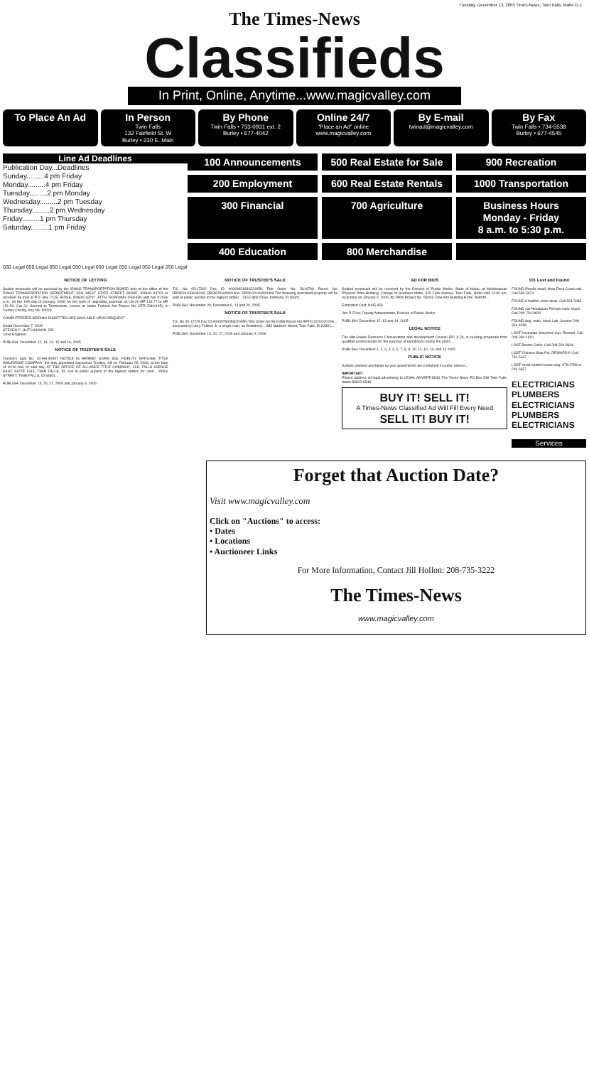Tuesday, December 13, 2005 Times-News, Twin Falls, Idaho D-1
The Times-News
Classifieds
In Print, Online, Anytime...www.magicvalley.com
To Place An Ad In Person
Twin Falls
132 Fairfield St. W
Burley • 230 E. Main
By Phone
Twin Falls • 733-0931 ext. 2
Burley • 677-4042
Online 24/7
"Place an Ad" online
www.magicvalley.com
By E-mail
twinad@magicvalley.com
By Fax
Twin Falls • 734-5538
Burley • 677-4545
Line Ad Deadlines
Publication Day...Deadlines
Sunday.........4 pm Friday
Monday.........4 pm Friday
Tuesday.........2 pm Monday
Wednesday.........2 pm Tuesday
Thursday.........2 pm Wednesday
Friday.........1 pm Thursday
Saturday.........1 pm Friday
100 Announcements
500 Real Estate for Sale
900 Recreation
200 Employment
600 Real Estate Rentals
1000 Transportation
300 Financial
700 Agriculture
Business Hours
Monday - Friday
8 a.m. to 5:30 p.m.
400 Education
800 Merchandise
050 Legal 050 Legal 050 Legal 050 Legal 050 Legal 050 Legal 050 Legal 050 Legal
NOTICE OF LETTING
Sealed proposals will be received by the IDAHO TRANSPORTATION BOARD only at the office of the IDAHO TRANSPORTATION DEPARTMENT, 3311 WEST STATE STREET, BOISE, IDAHO 83703 or received by mail at P.O. Box 7129, BOISE, IDAHO 83707, ATTN: ROADWAY DESIGN until two o'clock p.m., on the 10th day of January, 2006, for the work of upgrading guardrail on US-20 MP 143.77 to MP 151.54; Cat Cr. Summit to Timmerman, known as Idaho Federal Aid Project No. STP-2340(105), in Camas County, Key No. 09220.
COMPUTERIZED BIDDING DISKETTES ARE AVAILABLE UPON REQUEST
Dated December 7, 2005
STEVEN C. HUTCHINSON, P.E.
Chief Engineer
PUBLISH: December 12, 13, 14, 15 and 16, 2005
NOTICE OF TRUSTEE'S SALE
Trustee's Sale No. 02-HH-40597 NOTICE IS HEREBY GIVEN that, FIDELITY NATIONAL TITLE INSURANCE COMPANY, the duly appointed Successor Trustee, will on February 28, 2006, at the hour of 10:00 AM, of said day, AT THE OFFICE OF ALLIANCE TITLE COMPANY, 1411 FALLS AVENUE EAST, SUITE 1315, TWIN FALLS, ID, sell at public auction to the highest bidder, for cash... POLK STREET, TWIN FALLS, ID 83301...
PUBLISH: December 13, 20, 27, 2005 and January 3, 2006
NOTICE OF TRUSTEE'S SALE
T.S. No 05-17302 Doc ID #000963169422005N Title Order No. 5610706 Parcel No. RPOK20100A0020A, RPOK20100A0030A, RPOK20100A0040A The following described property will be sold at public auction to the highest bidder... 316 Fatnir Drive, Kimberly, ID 83341...
PUBLISH: November 29, December 6, 13 and 20, 2005
NOTICE OF TRUSTEE'S SALE
T.S. No 05-12725 Doc ID #000575305302005N Title Order No 5610498 Parcel No RPT41010010020A ... executed by Larry Fullmer Jr. a single man, as Grantor(s)... 383 Madison Street, Twin Falls, ID 83301...
PUBLISH: December 13, 20, 27, 2005 and January 3, 2006
AD FOR BIDS
Sealed proposals will be received by the Division of Public Works, State of Idaho, at McManaman Physical Plant Building, College of Southern Idaho, 315 Falls Avenue, Twin Falls, Idaho until 11:00 am, local time on January 4, 2006, for DPW Project No. 05093, Fine Arts Building HVAC Retrofit...
Estimated Cost: $105,050
Jan P. Frew, Deputy Administrator, Division of Public Works
PUBLISH: December 12, 13 and 14, 2005
LEGAL NOTICE
The Mid-Snake Resource Conservation and development Council (RC & D), is seeking proposals from qualified professionals for the purpose of updating 8 county fire plans...
PUBLISH: December 1, 2, 3, 4, 5, 6, 7, 8, 9, 10, 11, 12, 13, and 14 2005
PUBLIC NOTICE
Actions planned and taken by your government are contained in public notices...
IMPORTANT
Please address all legal advertising to LEGAL ADVERTISING The Times-News PO Box 548 Twin Falls, Idaho 83303-0548
BUY IT! SELL IT!
A Times-News Classified Ad Will Fill Every Need
SELL IT! BUY IT!
101 Lost and Found
FOUND Poodle small, Near Rock Creek trail. Call 539-5674
FOUND 6 feather cinch strap. Call 324-2083
FOUND cat Himalayan Persian male, black. Call 208-734-9603
FOUND dog, male, black Lab. Jerome 208-324-4038
LOST Australian Shepherd pup. Reward. Call 208-260-1610
LOST Border Collie. Call 208-324-8606
LOST Chinese Shar-Pei. REWARD!!!! Call 733-5167
LOST small reddish brown dog. 678-4789 or 219-6357
ELECTRICIANS PLUMBERS ELECTRICIANS PLUMBERS ELECTRICIANS
Services
Forget that Auction Date?
Visit www.magicvalley.com
Click on "Auctions" to access:
• Dates
• Locations
• Auctioneer Links
For More Information, Contact Jill Hollon: 208-735-3222
The Times-News
www.magicvalley.com